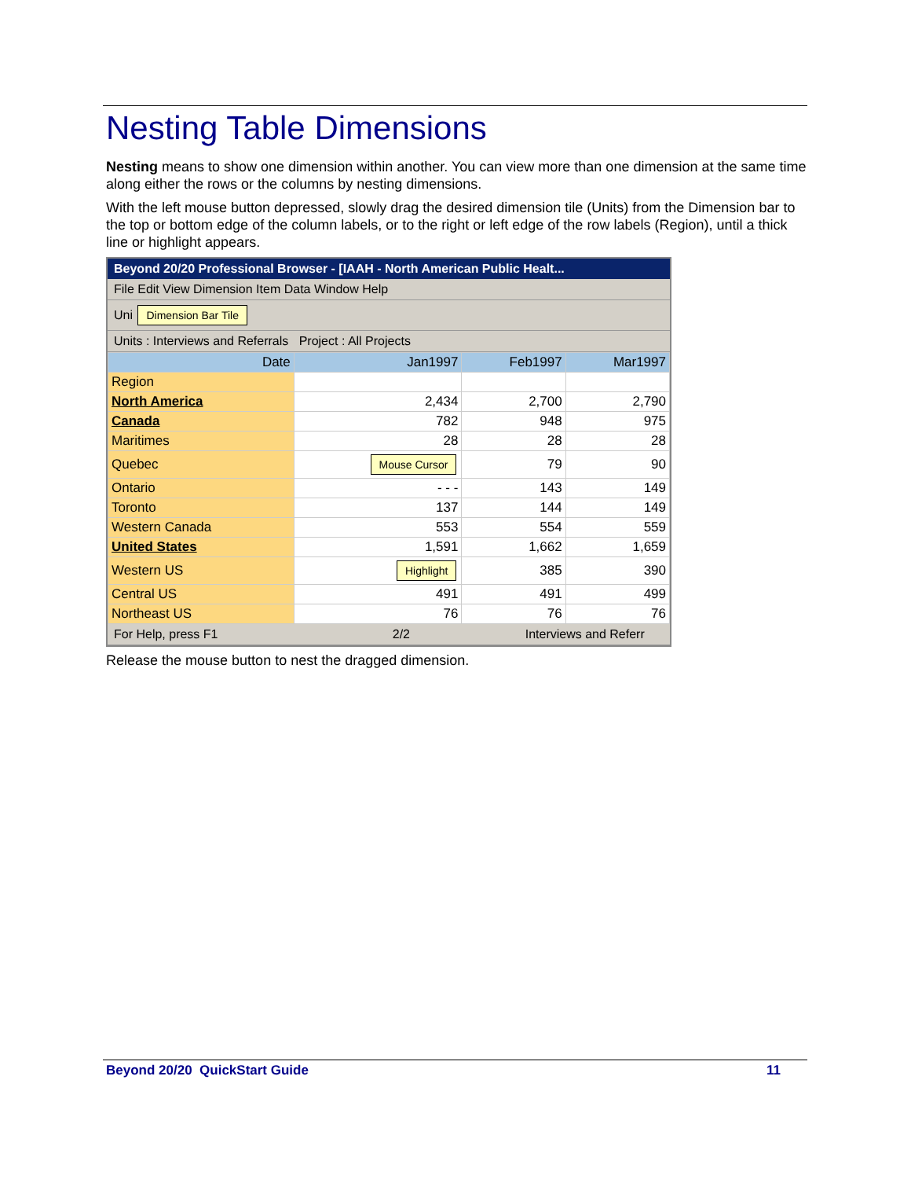Nesting Table Dimensions
Nesting means to show one dimension within another. You can view more than one dimension at the same time along either the rows or the columns by nesting dimensions.
With the left mouse button depressed, slowly drag the desired dimension tile (Units) from the Dimension bar to the top or bottom edge of the column labels, or to the right or left edge of the row labels (Region), until a thick line or highlight appears.
Beyond 20/20 Professional Browser - [IAAH - North American Public Healt...
File Edit View Dimension Item Data Window Help
Uni Dimension Bar Tile
Units : Interviews and Referrals Project : All Projects
| Date | Jan1997 | Feb1997 | Mar1997 |
| --- | --- | --- | --- |
| Region | | | |
| North America | 2,434 | 2,700 | 2,790 |
| Canada | 782 | 948 | 975 |
| Maritimes | 28 | 28 | 28 |
| Quebec | Mouse Cursor | 79 | 90 |
| Ontario | - - - | 143 | 149 |
| Toronto | 137 | 144 | 149 |
| Western Canada | 553 | 554 | 559 |
| United States | 1,591 | 1,662 | 1,659 |
| Western US | Highlight | 385 | 390 |
| Central US | 491 | 491 | 499 |
| Northeast US | 76 | 76 | 76 |
For Help, press F1 2/2 Interviews and Referr
Release the mouse button to nest the dragged dimension.
Beyond 20/20 QuickStart Guide 11